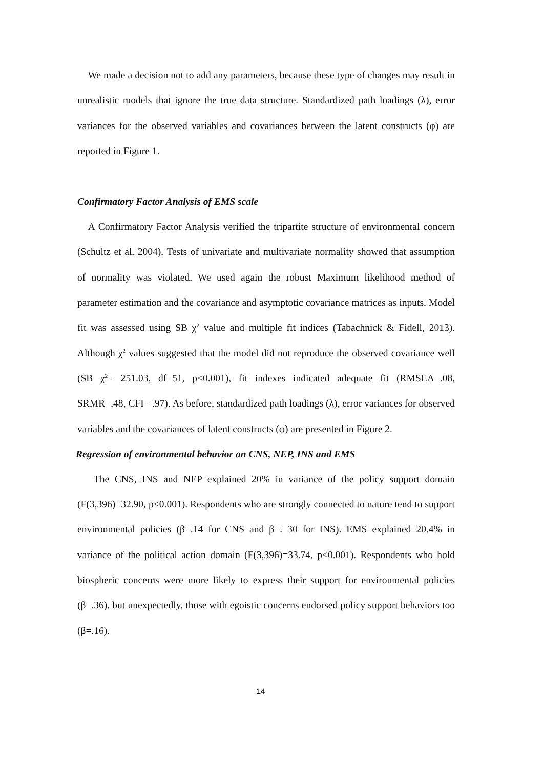We made a decision not to add any parameters, because these type of changes may result in unrealistic models that ignore the true data structure. Standardized path loadings (λ), error variances for the observed variables and covariances between the latent constructs (φ) are reported in Figure 1.
Confirmatory Factor Analysis of EMS scale
A Confirmatory Factor Analysis verified the tripartite structure of environmental concern (Schultz et al. 2004). Tests of univariate and multivariate normality showed that assumption of normality was violated. We used again the robust Maximum likelihood method of parameter estimation and the covariance and asymptotic covariance matrices as inputs. Model fit was assessed using SB χ<sup>2</sup> value and multiple fit indices (Tabachnick & Fidell, 2013). Although χ<sup>2</sup> values suggested that the model did not reproduce the observed covariance well (SB χ<sup>2</sup>= 251.03, df=51, p<0.001), fit indexes indicated adequate fit (RMSEA=.08, SRMR=.48, CFI= .97). As before, standardized path loadings (λ), error variances for observed variables and the covariances of latent constructs (φ) are presented in Figure 2.
Regression of environmental behavior on CNS, NEP, INS and EMS
The CNS, INS and NEP explained 20% in variance of the policy support domain (F(3,396)=32.90, p<0.001). Respondents who are strongly connected to nature tend to support environmental policies (β=.14 for CNS and β=. 30 for INS). EMS explained 20.4% in variance of the political action domain (F(3,396)=33.74, p<0.001). Respondents who hold biospheric concerns were more likely to express their support for environmental policies (β=.36), but unexpectedly, those with egoistic concerns endorsed policy support behaviors too (β=.16).
14